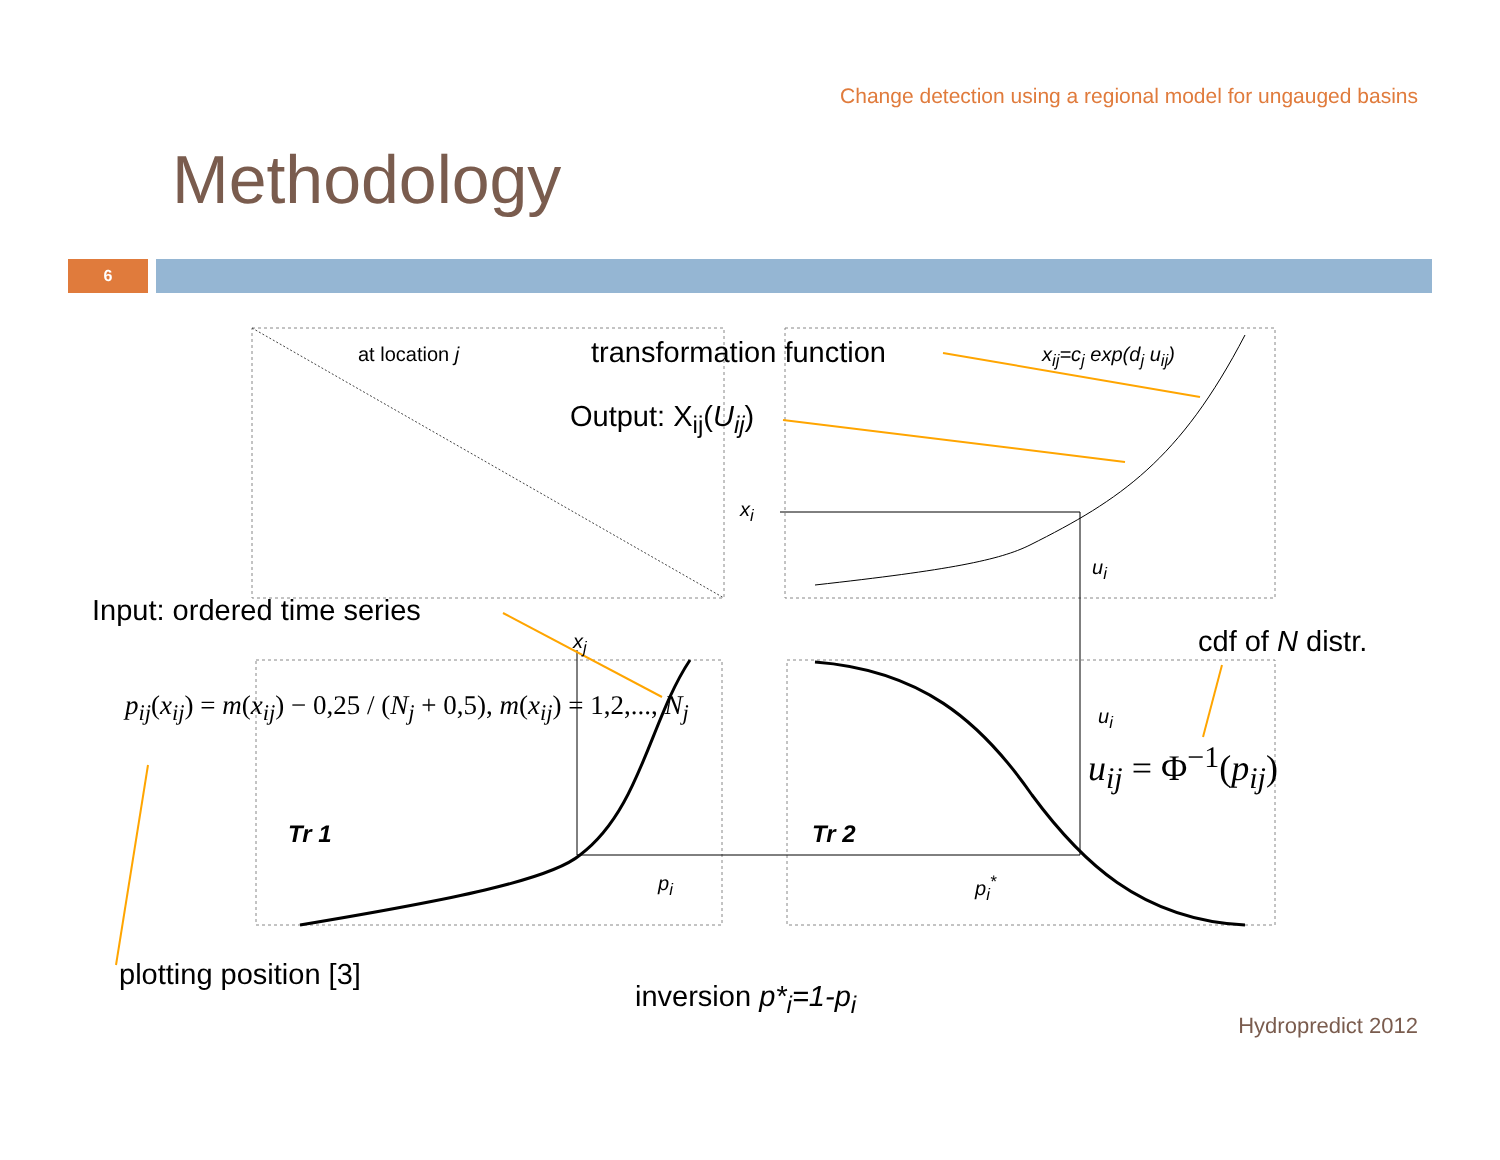Change detection using a regional model for ungauged basins
Methodology
6
at location j transformation function x<sub>ij</sub>=c<sub>j</sub> exp(d<sub>j</sub> u<sub>ij</sub>)
Output: X<sub>ij</sub>(U<sub>ij</sub>)
x<sub>i</sub>
u<sub>i</sub>
Input: ordered time series
x<sub>j</sub> cdf of N distr.
p<sub>ij</sub>(x<sub>ij</sub>) = m(x<sub>ij</sub>) − 0,25 / (N<sub>j</sub> + 0,5), m(x<sub>ij</sub>) = 1,2,..., N<sub>j</sub>
u<sub>i</sub>
u<sub>ij</sub> = Φ<sup>−1</sup>(p<sub>ij</sub>)
Tr 1 Tr 2
p<sub>i</sub> p<sub>i</sub><sup>*</sup>
plotting position [3]
inversion p*<sub>i</sub>=1-p<sub>i</sub>
Hydropredict 2012